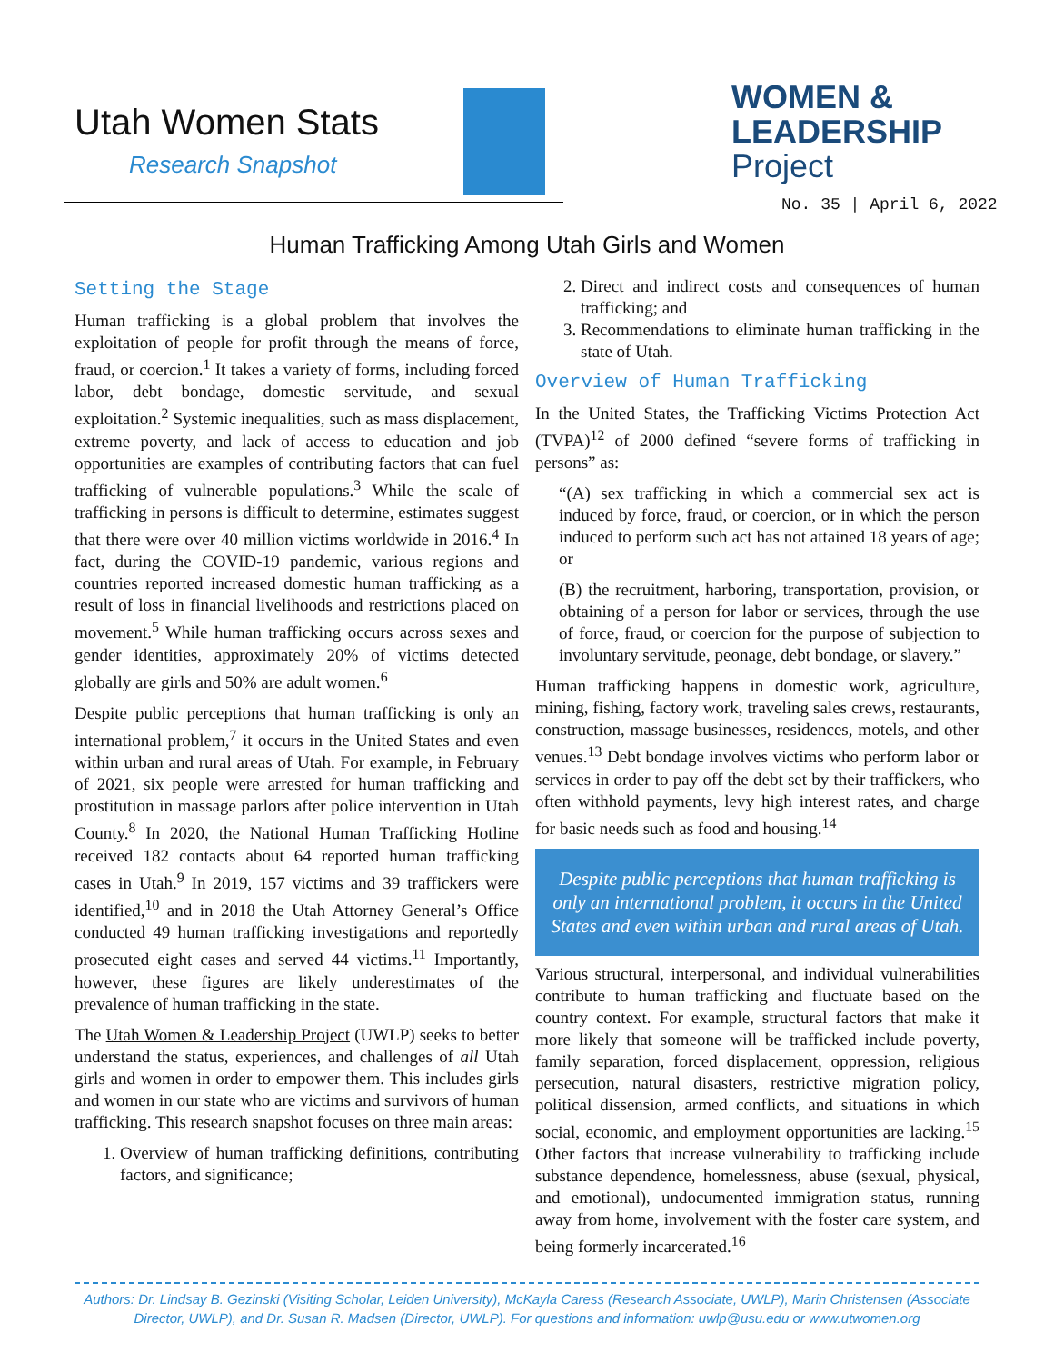Utah Women Stats
Research Snapshot
WOMEN &
LEADERSHIP
Project
No. 35 | April 6, 2022
Human Trafficking Among Utah Girls and Women
Setting the Stage
Human trafficking is a global problem that involves the exploitation of people for profit through the means of force, fraud, or coercion.<sup>1</sup> It takes a variety of forms, including forced labor, debt bondage, domestic servitude, and sexual exploitation.<sup>2</sup> Systemic inequalities, such as mass displacement, extreme poverty, and lack of access to education and job opportunities are examples of contributing factors that can fuel trafficking of vulnerable populations.<sup>3</sup> While the scale of trafficking in persons is difficult to determine, estimates suggest that there were over 40 million victims worldwide in 2016.<sup>4</sup> In fact, during the COVID-19 pandemic, various regions and countries reported increased domestic human trafficking as a result of loss in financial livelihoods and restrictions placed on movement.<sup>5</sup> While human trafficking occurs across sexes and gender identities, approximately 20% of victims detected globally are girls and 50% are adult women.<sup>6</sup>
Despite public perceptions that human trafficking is only an international problem,<sup>7</sup> it occurs in the United States and even within urban and rural areas of Utah. For example, in February of 2021, six people were arrested for human trafficking and prostitution in massage parlors after police intervention in Utah County.<sup>8</sup> In 2020, the National Human Trafficking Hotline received 182 contacts about 64 reported human trafficking cases in Utah.<sup>9</sup> In 2019, 157 victims and 39 traffickers were identified,<sup>10</sup> and in 2018 the Utah Attorney General’s Office conducted 49 human trafficking investigations and reportedly prosecuted eight cases and served 44 victims.<sup>11</sup> Importantly, however, these figures are likely underestimates of the prevalence of human trafficking in the state.
The Utah Women & Leadership Project (UWLP) seeks to better understand the status, experiences, and challenges of all Utah girls and women in order to empower them. This includes girls and women in our state who are victims and survivors of human trafficking. This research snapshot focuses on three main areas:
1. Overview of human trafficking definitions, contributing factors, and significance;
2. Direct and indirect costs and consequences of human trafficking; and
3. Recommendations to eliminate human trafficking in the state of Utah.
Overview of Human Trafficking
In the United States, the Trafficking Victims Protection Act (TVPA)<sup>12</sup> of 2000 defined “severe forms of trafficking in persons” as:
“(A) sex trafficking in which a commercial sex act is induced by force, fraud, or coercion, or in which the person induced to perform such act has not attained 18 years of age; or
(B) the recruitment, harboring, transportation, provision, or obtaining of a person for labor or services, through the use of force, fraud, or coercion for the purpose of subjection to involuntary servitude, peonage, debt bondage, or slavery.”
Human trafficking happens in domestic work, agriculture, mining, fishing, factory work, traveling sales crews, restaurants, construction, massage businesses, residences, motels, and other venues.<sup>13</sup> Debt bondage involves victims who perform labor or services in order to pay off the debt set by their traffickers, who often withhold payments, levy high interest rates, and charge for basic needs such as food and housing.<sup>14</sup>
Despite public perceptions that human trafficking is only an international problem, it occurs in the United States and even within urban and rural areas of Utah.
Various structural, interpersonal, and individual vulnerabilities contribute to human trafficking and fluctuate based on the country context. For example, structural factors that make it more likely that someone will be trafficked include poverty, family separation, forced displacement, oppression, religious persecution, natural disasters, restrictive migration policy, political dissension, armed conflicts, and situations in which social, economic, and employment opportunities are lacking.<sup>15</sup> Other factors that increase vulnerability to trafficking include substance dependence, homelessness, abuse (sexual, physical, and emotional), undocumented immigration status, running away from home, involvement with the foster care system, and being formerly incarcerated.<sup>16</sup>
Authors: Dr. Lindsay B. Gezinski (Visiting Scholar, Leiden University), McKayla Caress (Research Associate, UWLP), Marin Christensen (Associate Director, UWLP), and Dr. Susan R. Madsen (Director, UWLP). For questions and information: uwlp@usu.edu or www.utwomen.org